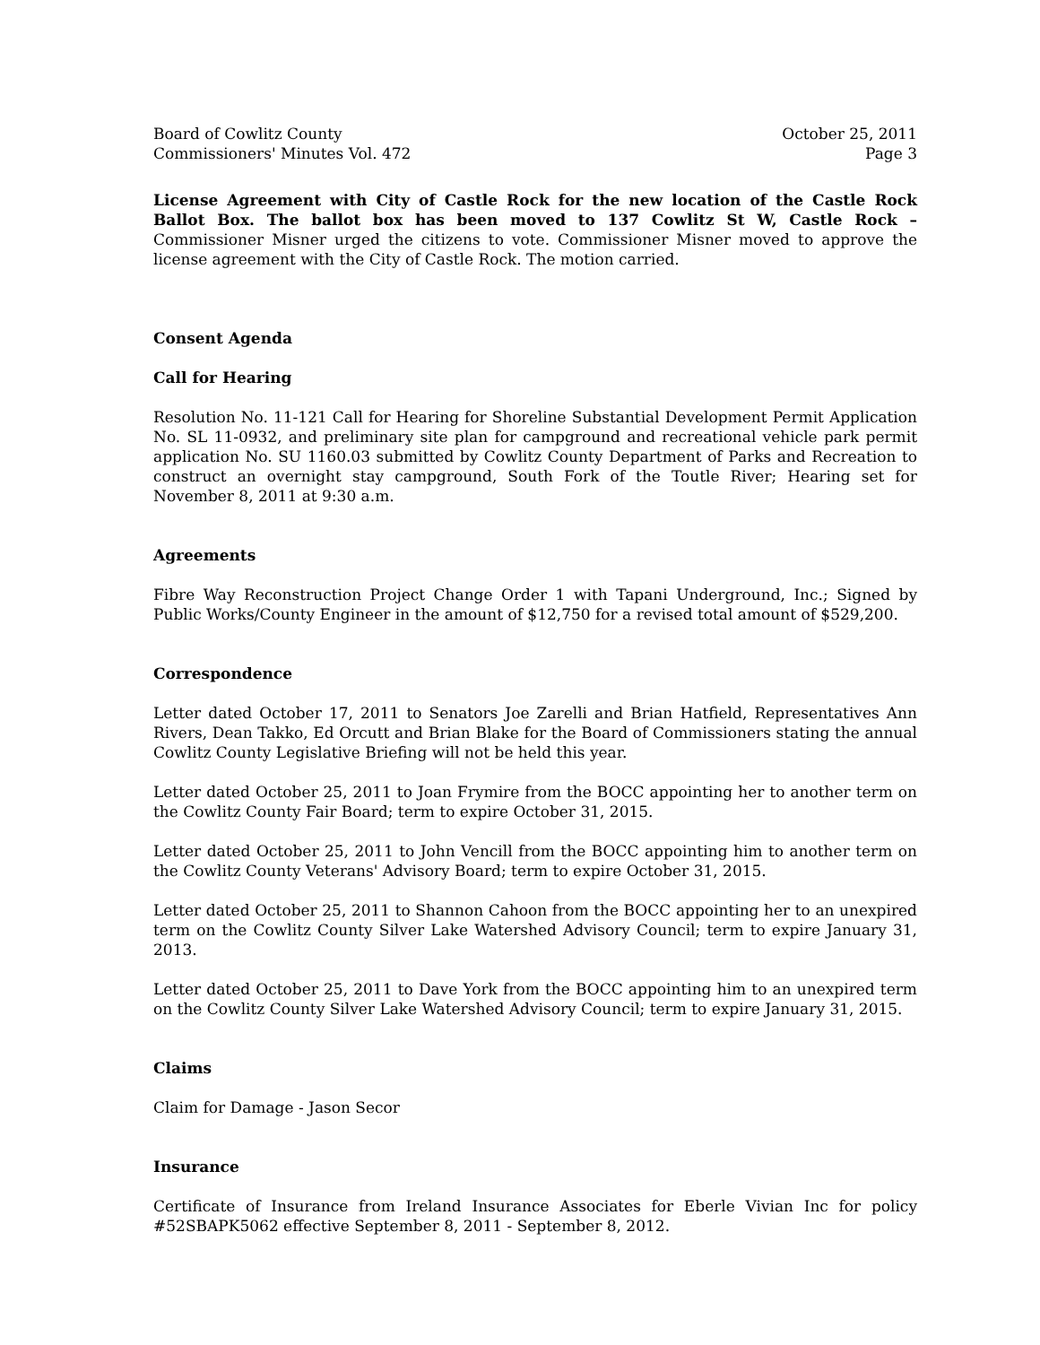Board of Cowlitz County
Commissioners' Minutes Vol. 472
October 25, 2011
Page 3
License Agreement with City of Castle Rock for the new location of the Castle Rock Ballot Box. The ballot box has been moved to 137 Cowlitz St W, Castle Rock – Commissioner Misner urged the citizens to vote. Commissioner Misner moved to approve the license agreement with the City of Castle Rock. The motion carried.
Consent Agenda
Call for Hearing
Resolution No. 11-121 Call for Hearing for Shoreline Substantial Development Permit Application No. SL 11-0932, and preliminary site plan for campground and recreational vehicle park permit application No. SU 1160.03 submitted by Cowlitz County Department of Parks and Recreation to construct an overnight stay campground, South Fork of the Toutle River; Hearing set for November 8, 2011 at 9:30 a.m.
Agreements
Fibre Way Reconstruction Project Change Order 1 with Tapani Underground, Inc.; Signed by Public Works/County Engineer in the amount of $12,750 for a revised total amount of $529,200.
Correspondence
Letter dated October 17, 2011 to Senators Joe Zarelli and Brian Hatfield, Representatives Ann Rivers, Dean Takko, Ed Orcutt and Brian Blake for the Board of Commissioners stating the annual Cowlitz County Legislative Briefing will not be held this year.
Letter dated October 25, 2011 to Joan Frymire from the BOCC appointing her to another term on the Cowlitz County Fair Board; term to expire October 31, 2015.
Letter dated October 25, 2011 to John Vencill from the BOCC appointing him to another term on the Cowlitz County Veterans' Advisory Board; term to expire October 31, 2015.
Letter dated October 25, 2011 to Shannon Cahoon from the BOCC appointing her to an unexpired term on the Cowlitz County Silver Lake Watershed Advisory Council; term to expire January 31, 2013.
Letter dated October 25, 2011 to Dave York from the BOCC appointing him to an unexpired term on the Cowlitz County Silver Lake Watershed Advisory Council; term to expire January 31, 2015.
Claims
Claim for Damage - Jason Secor
Insurance
Certificate of Insurance from Ireland Insurance Associates for Eberle Vivian Inc for policy #52SBAPK5062 effective September 8, 2011 - September 8, 2012.